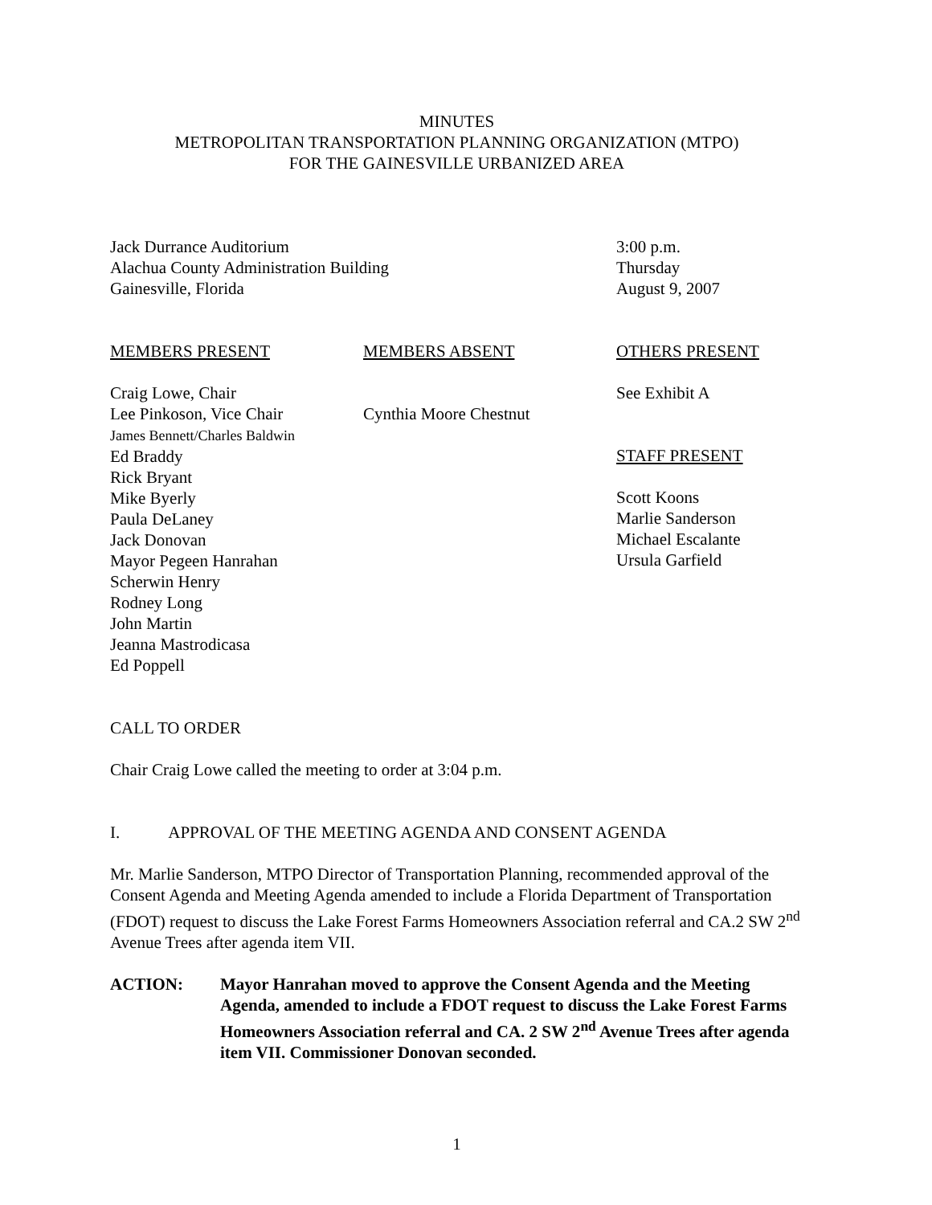MINUTES
METROPOLITAN TRANSPORTATION PLANNING ORGANIZATION (MTPO)
FOR THE GAINESVILLE URBANIZED AREA
Jack Durrance Auditorium
Alachua County Administration Building
Gainesville, Florida
3:00 p.m.
Thursday
August 9, 2007
MEMBERS PRESENT
Craig Lowe, Chair
Lee Pinkoson, Vice Chair
James Bennett/Charles Baldwin
Ed Braddy
Rick Bryant
Mike Byerly
Paula DeLaney
Jack Donovan
Mayor Pegeen Hanrahan
Scherwin Henry
Rodney Long
John Martin
Jeanna Mastrodicasa
Ed Poppell
MEMBERS ABSENT
Cynthia Moore Chestnut
OTHERS PRESENT
See Exhibit A
STAFF PRESENT
Scott Koons
Marlie Sanderson
Michael Escalante
Ursula Garfield
CALL TO ORDER
Chair Craig Lowe called the meeting to order at 3:04 p.m.
I. APPROVAL OF THE MEETING AGENDA AND CONSENT AGENDA
Mr. Marlie Sanderson, MTPO Director of Transportation Planning, recommended approval of the Consent Agenda and Meeting Agenda amended to include a Florida Department of Transportation (FDOT) request to discuss the Lake Forest Farms Homeowners Association referral and CA.2 SW 2<sup>nd</sup> Avenue Trees after agenda item VII.
ACTION: Mayor Hanrahan moved to approve the Consent Agenda and the Meeting Agenda, amended to include a FDOT request to discuss the Lake Forest Farms Homeowners Association referral and CA. 2 SW 2<sup>nd</sup> Avenue Trees after agenda item VII. Commissioner Donovan seconded.
1